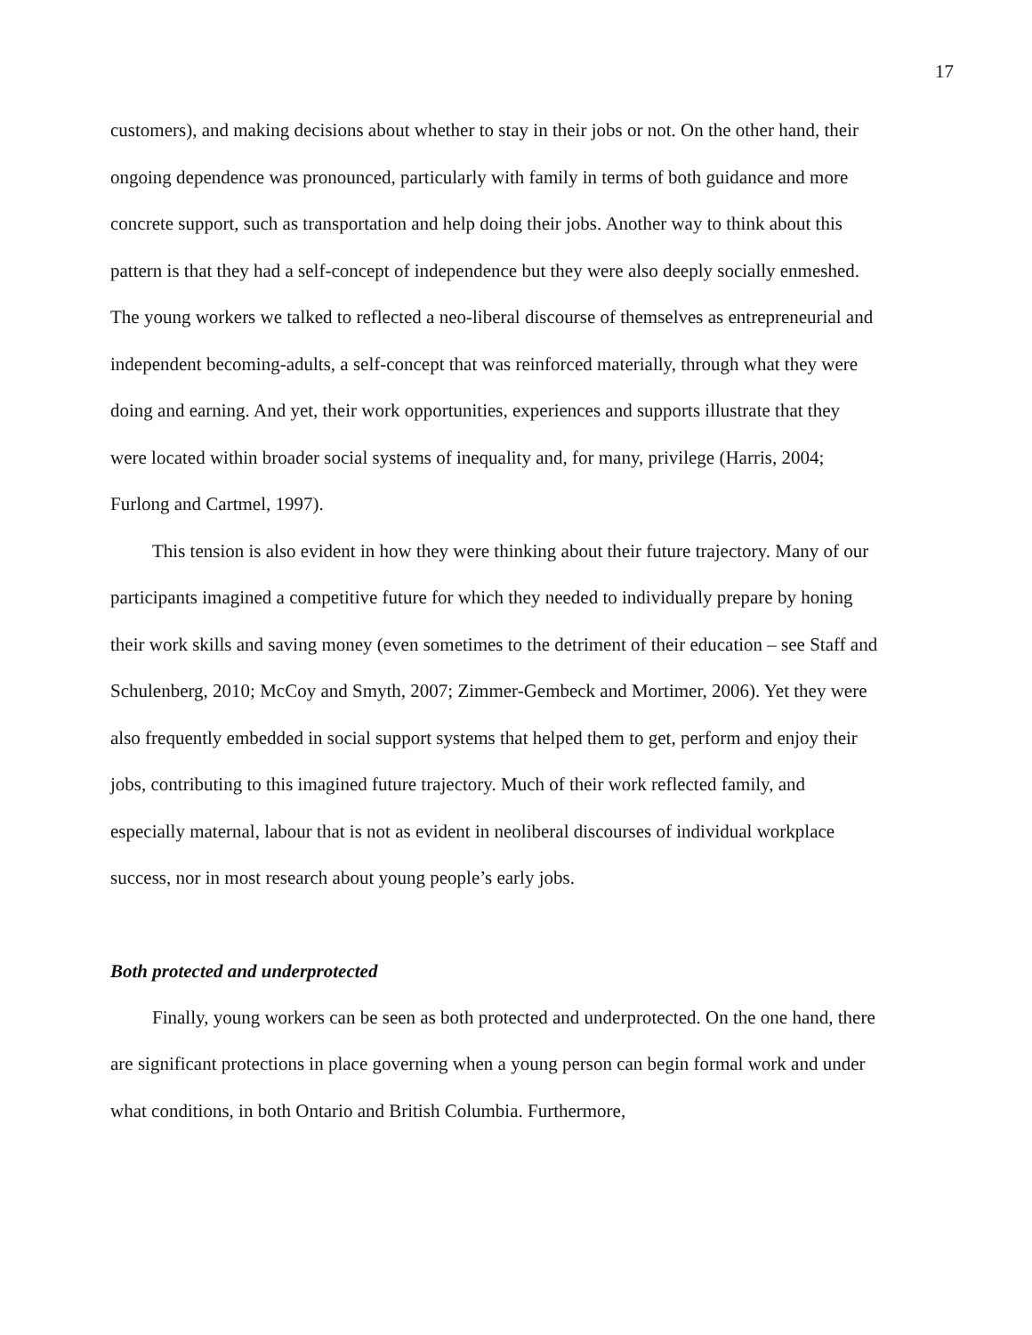17
customers), and making decisions about whether to stay in their jobs or not. On the other hand, their ongoing dependence was pronounced, particularly with family in terms of both guidance and more concrete support, such as transportation and help doing their jobs. Another way to think about this pattern is that they had a self-concept of independence but they were also deeply socially enmeshed. The young workers we talked to reflected a neo-liberal discourse of themselves as entrepreneurial and independent becoming-adults, a self-concept that was reinforced materially, through what they were doing and earning. And yet, their work opportunities, experiences and supports illustrate that they were located within broader social systems of inequality and, for many, privilege (Harris, 2004; Furlong and Cartmel, 1997).
This tension is also evident in how they were thinking about their future trajectory. Many of our participants imagined a competitive future for which they needed to individually prepare by honing their work skills and saving money (even sometimes to the detriment of their education – see Staff and Schulenberg, 2010; McCoy and Smyth, 2007; Zimmer-Gembeck and Mortimer, 2006). Yet they were also frequently embedded in social support systems that helped them to get, perform and enjoy their jobs, contributing to this imagined future trajectory. Much of their work reflected family, and especially maternal, labour that is not as evident in neoliberal discourses of individual workplace success, nor in most research about young people’s early jobs.
Both protected and underprotected
Finally, young workers can be seen as both protected and underprotected. On the one hand, there are significant protections in place governing when a young person can begin formal work and under what conditions, in both Ontario and British Columbia. Furthermore,